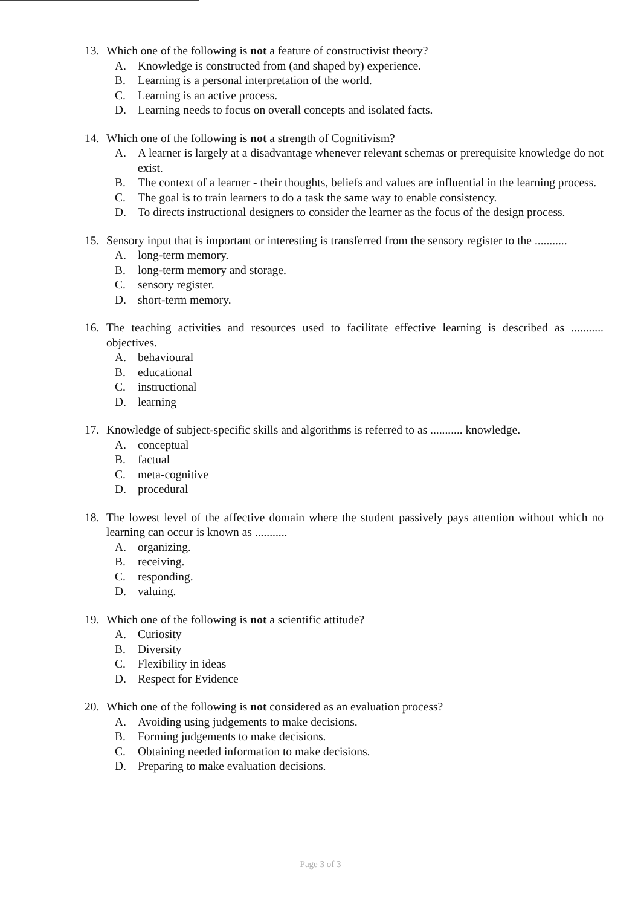13. Which one of the following is not a feature of constructivist theory?
A. Knowledge is constructed from (and shaped by) experience.
B. Learning is a personal interpretation of the world.
C. Learning is an active process.
D. Learning needs to focus on overall concepts and isolated facts.
14. Which one of the following is not a strength of Cognitivism?
A. A learner is largely at a disadvantage whenever relevant schemas or prerequisite knowledge do not exist.
B. The context of a learner - their thoughts, beliefs and values are influential in the learning process.
C. The goal is to train learners to do a task the same way to enable consistency.
D. To directs instructional designers to consider the learner as the focus of the design process.
15. Sensory input that is important or interesting is transferred from the sensory register to the ...........
A. long-term memory.
B. long-term memory and storage.
C. sensory register.
D. short-term memory.
16. The teaching activities and resources used to facilitate effective learning is described as ........... objectives.
A. behavioural
B. educational
C. instructional
D. learning
17. Knowledge of subject-specific skills and algorithms is referred to as ........... knowledge.
A. conceptual
B. factual
C. meta-cognitive
D. procedural
18. The lowest level of the affective domain where the student passively pays attention without which no learning can occur is known as ...........
A. organizing.
B. receiving.
C. responding.
D. valuing.
19. Which one of the following is not a scientific attitude?
A. Curiosity
B. Diversity
C. Flexibility in ideas
D. Respect for Evidence
20. Which one of the following is not considered as an evaluation process?
A. Avoiding using judgements to make decisions.
B. Forming judgements to make decisions.
C. Obtaining needed information to make decisions.
D. Preparing to make evaluation decisions.
Page 3 of 3